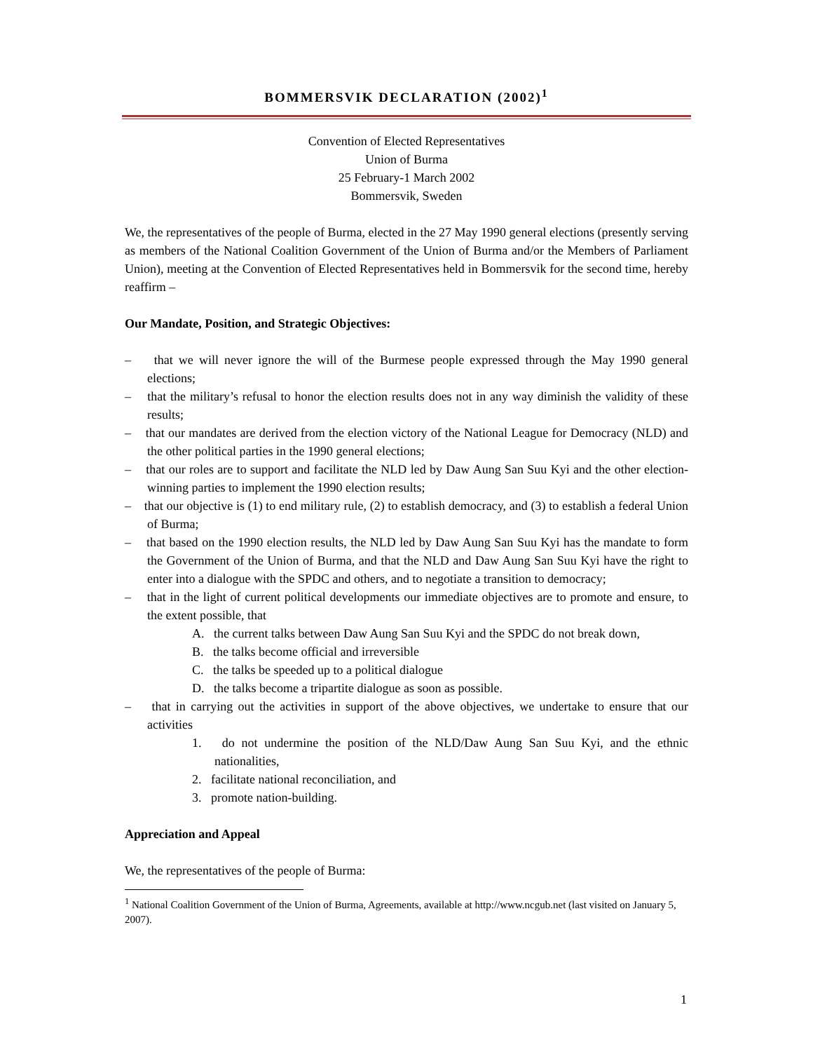BOMMERSVIK DECLARATION (2002)<sup>1</sup>
Convention of Elected Representatives
Union of Burma
25 February-1 March 2002
Bommersvik, Sweden
We, the representatives of the people of Burma, elected in the 27 May 1990 general elections (presently serving as members of the National Coalition Government of the Union of Burma and/or the Members of Parliament Union), meeting at the Convention of Elected Representatives held in Bommersvik for the second time, hereby reaffirm –
Our Mandate, Position, and Strategic Objectives:
– that we will never ignore the will of the Burmese people expressed through the May 1990 general elections;
– that the military’s refusal to honor the election results does not in any way diminish the validity of these results;
– that our mandates are derived from the election victory of the National League for Democracy (NLD) and the other political parties in the 1990 general elections;
– that our roles are to support and facilitate the NLD led by Daw Aung San Suu Kyi and the other election-winning parties to implement the 1990 election results;
– that our objective is (1) to end military rule, (2) to establish democracy, and (3) to establish a federal Union of Burma;
– that based on the 1990 election results, the NLD led by Daw Aung San Suu Kyi has the mandate to form the Government of the Union of Burma, and that the NLD and Daw Aung San Suu Kyi have the right to enter into a dialogue with the SPDC and others, and to negotiate a transition to democracy;
– that in the light of current political developments our immediate objectives are to promote and ensure, to the extent possible, that
A. the current talks between Daw Aung San Suu Kyi and the SPDC do not break down,
B. the talks become official and irreversible
C. the talks be speeded up to a political dialogue
D. the talks become a tripartite dialogue as soon as possible.
– that in carrying out the activities in support of the above objectives, we undertake to ensure that our activities
1. do not undermine the position of the NLD/Daw Aung San Suu Kyi, and the ethnic nationalities,
2. facilitate national reconciliation, and
3. promote nation-building.
Appreciation and Appeal
We, the representatives of the people of Burma:
<sup>1</sup> National Coalition Government of the Union of Burma, Agreements, available at http://www.ncgub.net (last visited on January 5, 2007).
1